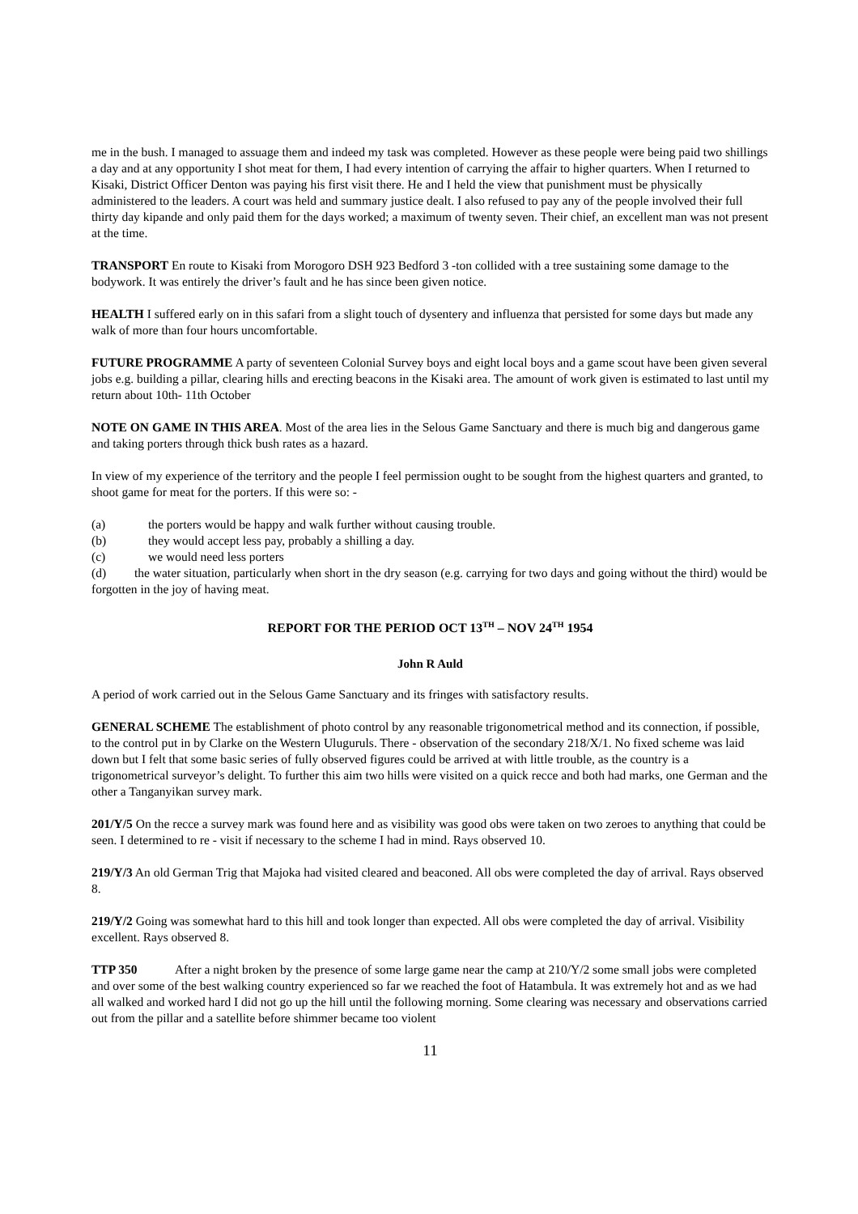me in the bush. I managed to assuage them and indeed my task was completed. However as these people were being paid two shillings a day and at any opportunity I shot meat for them, I had every intention of carrying the affair to higher quarters. When I returned to Kisaki, District Officer Denton was paying his first visit there. He and I held the view that punishment must be physically administered to the leaders. A court was held and summary justice dealt. I also refused to pay any of the people involved their full thirty day kipande and only paid them for the days worked; a maximum of twenty seven. Their chief, an excellent man was not present at the time.
TRANSPORT En route to Kisaki from Morogoro DSH 923 Bedford 3 -ton collided with a tree sustaining some damage to the bodywork. It was entirely the driver’s fault and he has since been given notice.
HEALTH I suffered early on in this safari from a slight touch of dysentery and influenza that persisted for some days but made any walk of more than four hours uncomfortable.
FUTURE PROGRAMME A party of seventeen Colonial Survey boys and eight local boys and a game scout have been given several jobs e.g. building a pillar, clearing hills and erecting beacons in the Kisaki area. The amount of work given is estimated to last until my return about 10th- 11th October
NOTE ON GAME IN THIS AREA. Most of the area lies in the Selous Game Sanctuary and there is much big and dangerous game and taking porters through thick bush rates as a hazard.
In view of my experience of the territory and the people I feel permission ought to be sought from the highest quarters and granted, to shoot game for meat for the porters. If this were so: -
(a) the porters would be happy and walk further without causing trouble.
(b) they would accept less pay, probably a shilling a day.
(c) we would need less porters
(d) the water situation, particularly when short in the dry season (e.g. carrying for two days and going without the third) would be forgotten in the joy of having meat.
REPORT FOR THE PERIOD OCT 13<sup>TH</sup> – NOV 24<sup>TH</sup> 1954
John R Auld
A period of work carried out in the Selous Game Sanctuary and its fringes with satisfactory results.
GENERAL SCHEME The establishment of photo control by any reasonable trigonometrical method and its connection, if possible, to the control put in by Clarke on the Western Uluguruls. There - observation of the secondary 218/X/1. No fixed scheme was laid down but I felt that some basic series of fully observed figures could be arrived at with little trouble, as the country is a trigonometrical surveyor’s delight. To further this aim two hills were visited on a quick recce and both had marks, one German and the other a Tanganyikan survey mark.
201/Y/5 On the recce a survey mark was found here and as visibility was good obs were taken on two zeroes to anything that could be seen. I determined to re - visit if necessary to the scheme I had in mind. Rays observed 10.
219/Y/3 An old German Trig that Majoka had visited cleared and beaconed. All obs were completed the day of arrival. Rays observed 8.
219/Y/2 Going was somewhat hard to this hill and took longer than expected. All obs were completed the day of arrival. Visibility excellent. Rays observed 8.
TTP 350 After a night broken by the presence of some large game near the camp at 210/Y/2 some small jobs were completed and over some of the best walking country experienced so far we reached the foot of Hatambula. It was extremely hot and as we had all walked and worked hard I did not go up the hill until the following morning. Some clearing was necessary and observations carried out from the pillar and a satellite before shimmer became too violent
11